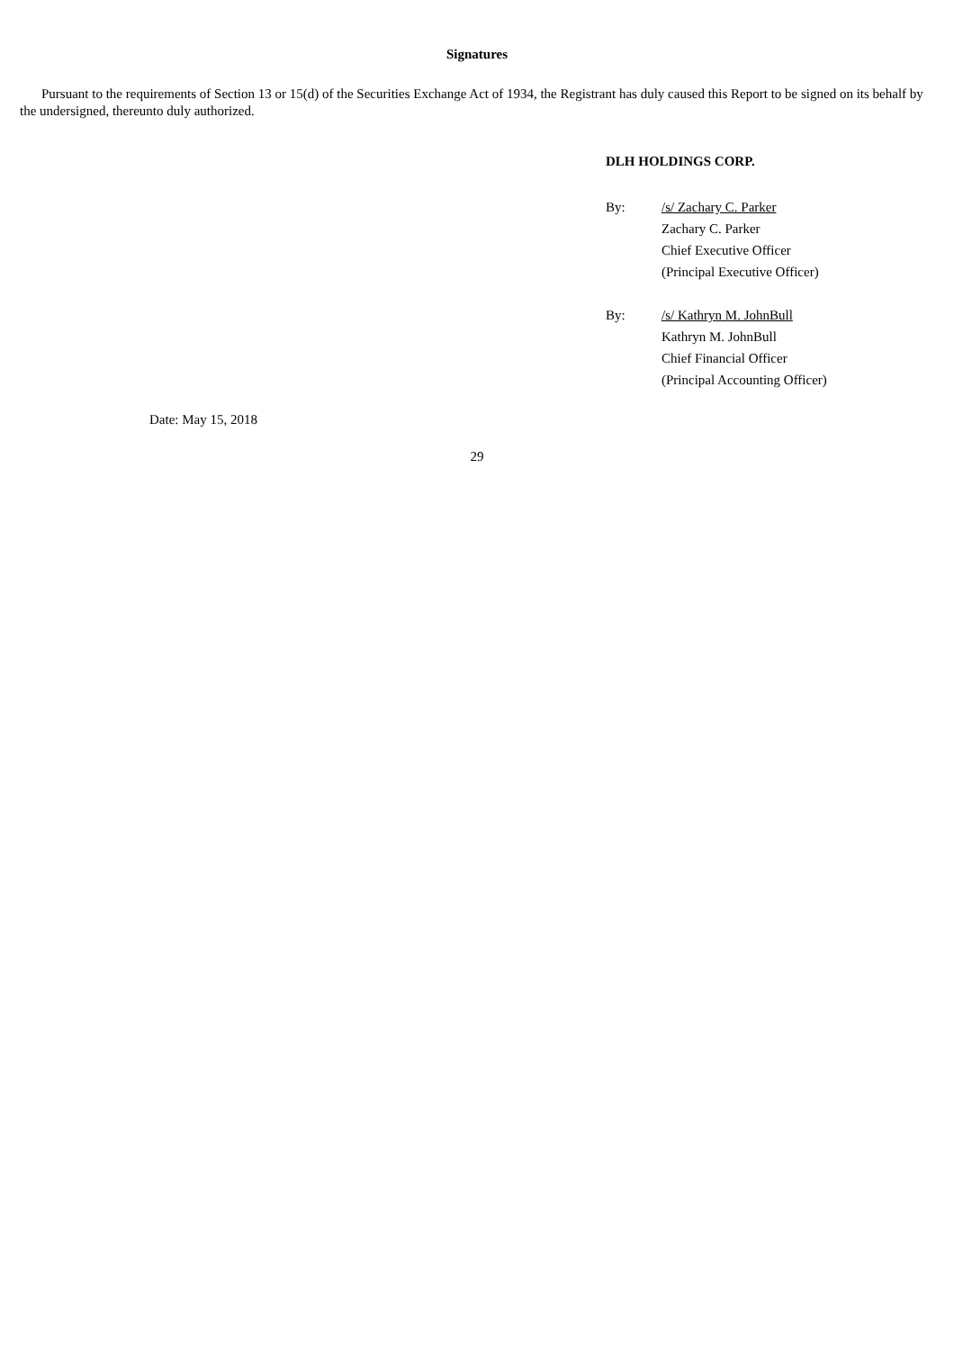Signatures
Pursuant to the requirements of Section 13 or 15(d) of the Securities Exchange Act of 1934, the Registrant has duly caused this Report to be signed on its behalf by the undersigned, thereunto duly authorized.
DLH HOLDINGS CORP.
By: /s/ Zachary C. Parker
Zachary C. Parker
Chief Executive Officer
(Principal Executive Officer)
By: /s/ Kathryn M. JohnBull
Kathryn M. JohnBull
Chief Financial Officer
(Principal Accounting Officer)
Date: May 15, 2018
29